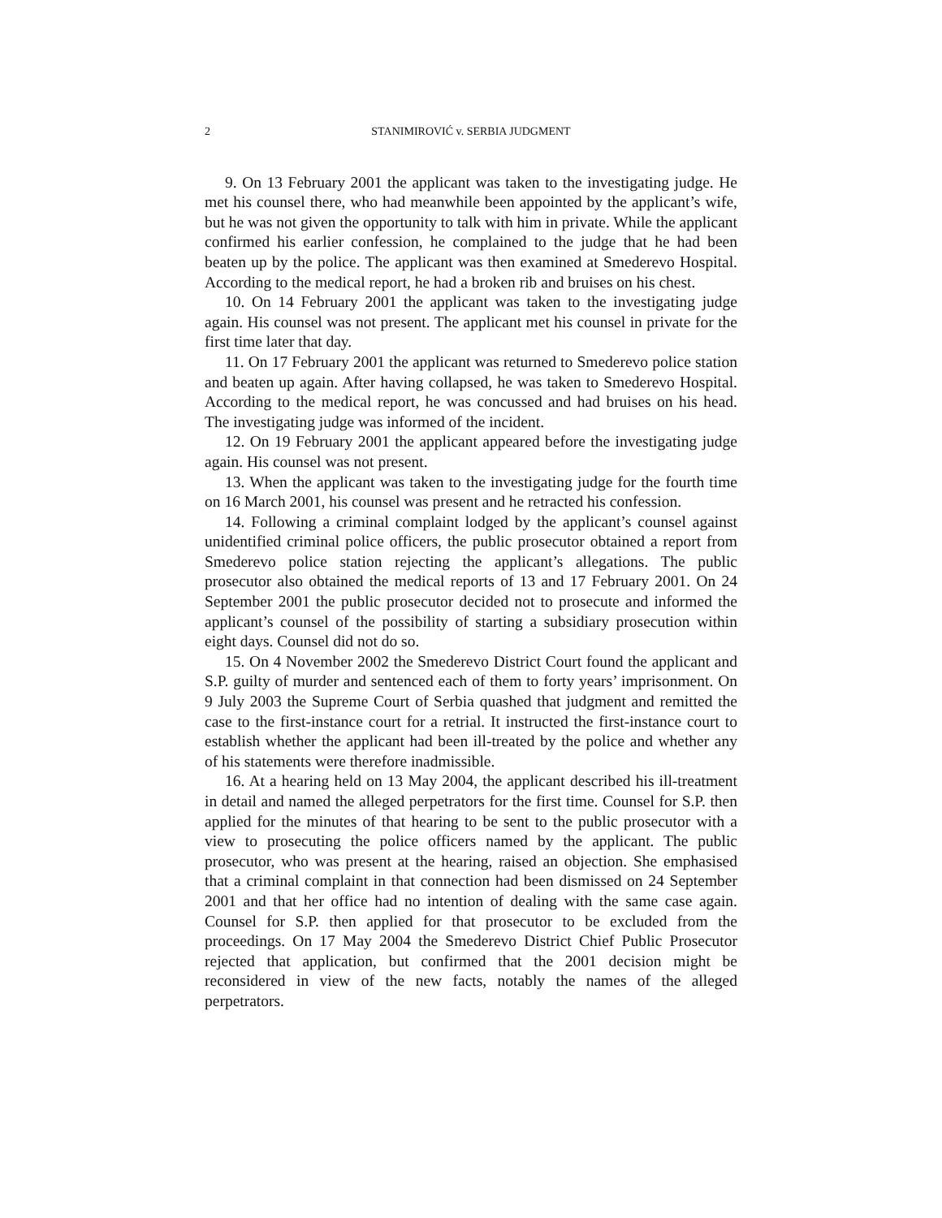2 STANIMIROVIĆ v. SERBIA JUDGMENT
9. On 13 February 2001 the applicant was taken to the investigating judge. He met his counsel there, who had meanwhile been appointed by the applicant’s wife, but he was not given the opportunity to talk with him in private. While the applicant confirmed his earlier confession, he complained to the judge that he had been beaten up by the police. The applicant was then examined at Smederevo Hospital. According to the medical report, he had a broken rib and bruises on his chest.
10. On 14 February 2001 the applicant was taken to the investigating judge again. His counsel was not present. The applicant met his counsel in private for the first time later that day.
11. On 17 February 2001 the applicant was returned to Smederevo police station and beaten up again. After having collapsed, he was taken to Smederevo Hospital. According to the medical report, he was concussed and had bruises on his head. The investigating judge was informed of the incident.
12. On 19 February 2001 the applicant appeared before the investigating judge again. His counsel was not present.
13. When the applicant was taken to the investigating judge for the fourth time on 16 March 2001, his counsel was present and he retracted his confession.
14. Following a criminal complaint lodged by the applicant’s counsel against unidentified criminal police officers, the public prosecutor obtained a report from Smederevo police station rejecting the applicant’s allegations. The public prosecutor also obtained the medical reports of 13 and 17 February 2001. On 24 September 2001 the public prosecutor decided not to prosecute and informed the applicant’s counsel of the possibility of starting a subsidiary prosecution within eight days. Counsel did not do so.
15. On 4 November 2002 the Smederevo District Court found the applicant and S.P. guilty of murder and sentenced each of them to forty years’ imprisonment. On 9 July 2003 the Supreme Court of Serbia quashed that judgment and remitted the case to the first-instance court for a retrial. It instructed the first-instance court to establish whether the applicant had been ill-treated by the police and whether any of his statements were therefore inadmissible.
16. At a hearing held on 13 May 2004, the applicant described his ill-treatment in detail and named the alleged perpetrators for the first time. Counsel for S.P. then applied for the minutes of that hearing to be sent to the public prosecutor with a view to prosecuting the police officers named by the applicant. The public prosecutor, who was present at the hearing, raised an objection. She emphasised that a criminal complaint in that connection had been dismissed on 24 September 2001 and that her office had no intention of dealing with the same case again. Counsel for S.P. then applied for that prosecutor to be excluded from the proceedings. On 17 May 2004 the Smederevo District Chief Public Prosecutor rejected that application, but confirmed that the 2001 decision might be reconsidered in view of the new facts, notably the names of the alleged perpetrators.